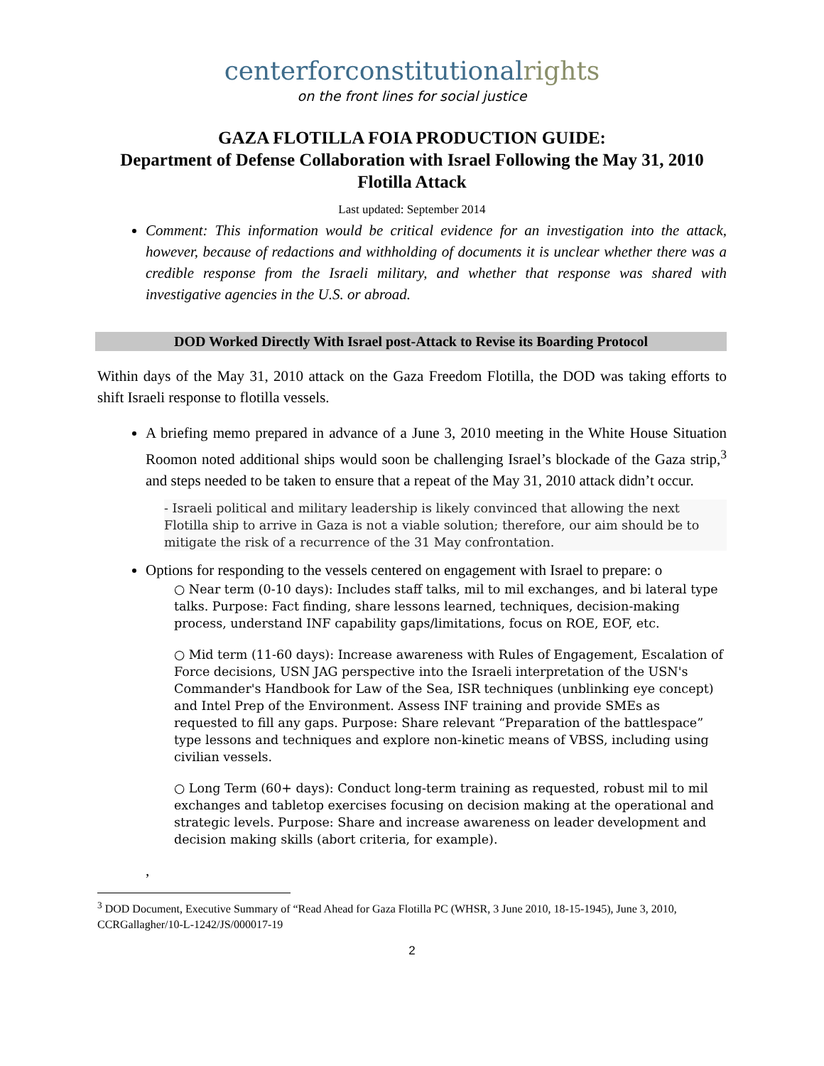centerforconstitutionalrights
on the front lines for social justice
GAZA FLOTILLA FOIA PRODUCTION GUIDE:
Department of Defense Collaboration with Israel Following the May 31, 2010 Flotilla Attack
Last updated: September 2014
Comment: This information would be critical evidence for an investigation into the attack, however, because of redactions and withholding of documents it is unclear whether there was a credible response from the Israeli military, and whether that response was shared with investigative agencies in the U.S. or abroad.
DOD Worked Directly With Israel post-Attack to Revise its Boarding Protocol
Within days of the May 31, 2010 attack on the Gaza Freedom Flotilla, the DOD was taking efforts to shift Israeli response to flotilla vessels.
A briefing memo prepared in advance of a June 3, 2010 meeting in the White House Situation Roomon noted additional ships would soon be challenging Israel’s blockade of the Gaza strip,<sup>3</sup> and steps needed to be taken to ensure that a repeat of the May 31, 2010 attack didn’t occur.
- Israeli political and military leadership is likely convinced that allowing the next Flotilla ship to arrive in Gaza is not a viable solution; therefore, our aim should be to mitigate the risk of a recurrence of the 31 May confrontation.
Options for responding to the vessels centered on engagement with Israel to prepare: o
○ Near term (0-10 days): Includes staff talks, mil to mil exchanges, and bi lateral type talks. Purpose: Fact finding, share lessons learned, techniques, decision-making process, understand INF capability gaps/limitations, focus on ROE, EOF, etc.
○ Mid term (11-60 days): Increase awareness with Rules of Engagement, Escalation of Force decisions, USN JAG perspective into the Israeli interpretation of the USN's Commander's Handbook for Law of the Sea, ISR techniques (unblinking eye concept) and Intel Prep of the Environment. Assess INF training and provide SMEs as requested to fill any gaps. Purpose: Share relevant “Preparation of the battlespace” type lessons and techniques and explore non-kinetic means of VBSS, including using civilian vessels.
○ Long Term (60+ days): Conduct long-term training as requested, robust mil to mil exchanges and tabletop exercises focusing on decision making at the operational and strategic levels. Purpose: Share and increase awareness on leader development and decision making skills (abort criteria, for example).
,
<sup>3</sup> DOD Document, Executive Summary of “Read Ahead for Gaza Flotilla PC (WHSR, 3 June 2010, 18-15-1945), June 3, 2010, CCRGallagher/10-L-1242/JS/000017-19
2